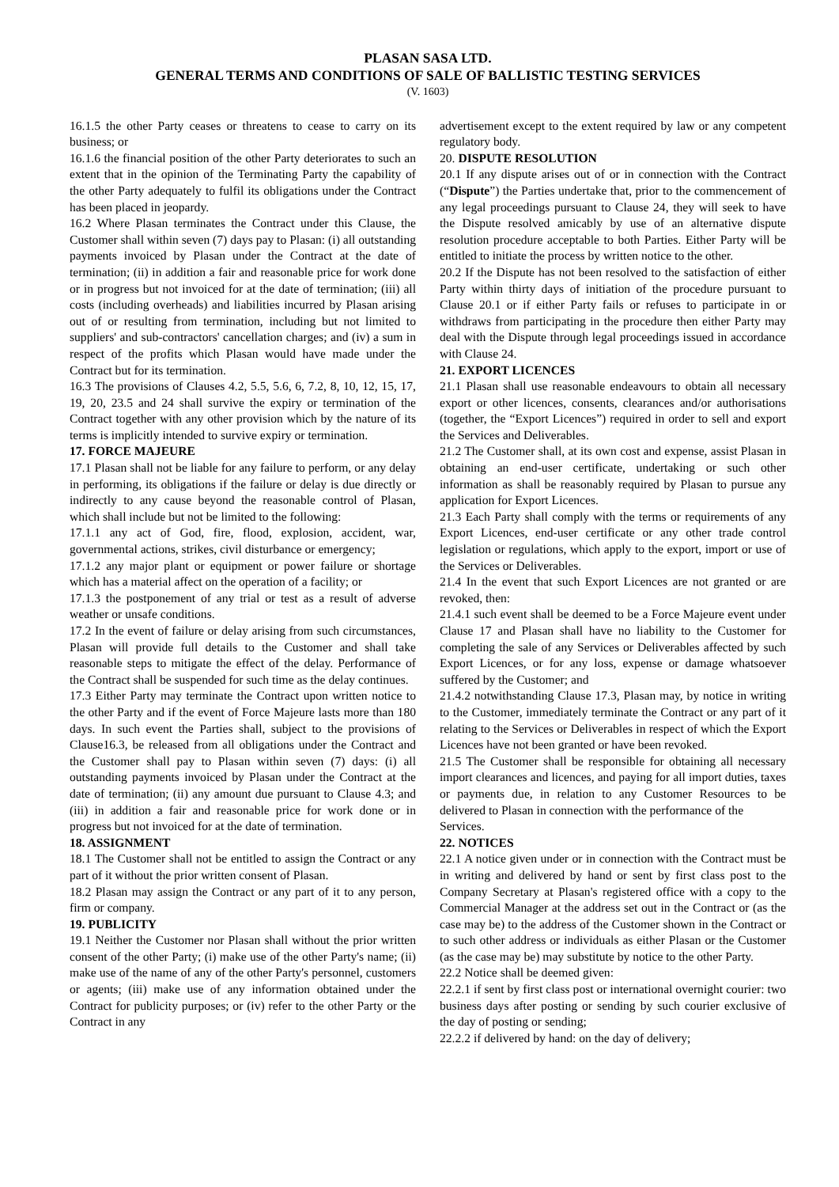PLASAN SASA LTD.
GENERAL TERMS AND CONDITIONS OF SALE OF BALLISTIC TESTING SERVICES
(V. 1603)
16.1.5 the other Party ceases or threatens to cease to carry on its business; or
16.1.6 the financial position of the other Party deteriorates to such an extent that in the opinion of the Terminating Party the capability of the other Party adequately to fulfil its obligations under the Contract has been placed in jeopardy.
16.2 Where Plasan terminates the Contract under this Clause, the Customer shall within seven (7) days pay to Plasan: (i) all outstanding payments invoiced by Plasan under the Contract at the date of termination; (ii) in addition a fair and reasonable price for work done or in progress but not invoiced for at the date of termination; (iii) all costs (including overheads) and liabilities incurred by Plasan arising out of or resulting from termination, including but not limited to suppliers' and sub-contractors' cancellation charges; and (iv) a sum in respect of the profits which Plasan would have made under the Contract but for its termination.
16.3 The provisions of Clauses 4.2, 5.5, 5.6, 6, 7.2, 8, 10, 12, 15, 17, 19, 20, 23.5 and 24 shall survive the expiry or termination of the Contract together with any other provision which by the nature of its terms is implicitly intended to survive expiry or termination.
17. FORCE MAJEURE
17.1 Plasan shall not be liable for any failure to perform, or any delay in performing, its obligations if the failure or delay is due directly or indirectly to any cause beyond the reasonable control of Plasan, which shall include but not be limited to the following:
17.1.1 any act of God, fire, flood, explosion, accident, war, governmental actions, strikes, civil disturbance or emergency;
17.1.2 any major plant or equipment or power failure or shortage which has a material affect on the operation of a facility; or
17.1.3 the postponement of any trial or test as a result of adverse weather or unsafe conditions.
17.2 In the event of failure or delay arising from such circumstances, Plasan will provide full details to the Customer and shall take reasonable steps to mitigate the effect of the delay. Performance of the Contract shall be suspended for such time as the delay continues.
17.3 Either Party may terminate the Contract upon written notice to the other Party and if the event of Force Majeure lasts more than 180 days. In such event the Parties shall, subject to the provisions of Clause16.3, be released from all obligations under the Contract and the Customer shall pay to Plasan within seven (7) days: (i) all outstanding payments invoiced by Plasan under the Contract at the date of termination; (ii) any amount due pursuant to Clause 4.3; and (iii) in addition a fair and reasonable price for work done or in progress but not invoiced for at the date of termination.
18. ASSIGNMENT
18.1 The Customer shall not be entitled to assign the Contract or any part of it without the prior written consent of Plasan.
18.2 Plasan may assign the Contract or any part of it to any person, firm or company.
19. PUBLICITY
19.1 Neither the Customer nor Plasan shall without the prior written consent of the other Party; (i) make use of the other Party's name; (ii) make use of the name of any of the other Party's personnel, customers or agents; (iii) make use of any information obtained under the Contract for publicity purposes; or (iv) refer to the other Party or the Contract in any
advertisement except to the extent required by law or any competent regulatory body.
20. DISPUTE RESOLUTION
20.1 If any dispute arises out of or in connection with the Contract (“Dispute”) the Parties undertake that, prior to the commencement of any legal proceedings pursuant to Clause 24, they will seek to have the Dispute resolved amicably by use of an alternative dispute resolution procedure acceptable to both Parties. Either Party will be entitled to initiate the process by written notice to the other.
20.2 If the Dispute has not been resolved to the satisfaction of either Party within thirty days of initiation of the procedure pursuant to Clause 20.1 or if either Party fails or refuses to participate in or withdraws from participating in the procedure then either Party may deal with the Dispute through legal proceedings issued in accordance with Clause 24.
21. EXPORT LICENCES
21.1 Plasan shall use reasonable endeavours to obtain all necessary export or other licences, consents, clearances and/or authorisations (together, the “Export Licences”) required in order to sell and export the Services and Deliverables.
21.2 The Customer shall, at its own cost and expense, assist Plasan in obtaining an end-user certificate, undertaking or such other information as shall be reasonably required by Plasan to pursue any application for Export Licences.
21.3 Each Party shall comply with the terms or requirements of any Export Licences, end-user certificate or any other trade control legislation or regulations, which apply to the export, import or use of the Services or Deliverables.
21.4 In the event that such Export Licences are not granted or are revoked, then:
21.4.1 such event shall be deemed to be a Force Majeure event under Clause 17 and Plasan shall have no liability to the Customer for completing the sale of any Services or Deliverables affected by such Export Licences, or for any loss, expense or damage whatsoever suffered by the Customer; and
21.4.2 notwithstanding Clause 17.3, Plasan may, by notice in writing to the Customer, immediately terminate the Contract or any part of it relating to the Services or Deliverables in respect of which the Export Licences have not been granted or have been revoked.
21.5 The Customer shall be responsible for obtaining all necessary import clearances and licences, and paying for all import duties, taxes or payments due, in relation to any Customer Resources to be delivered to Plasan in connection with the performance of the
Services.
22. NOTICES
22.1 A notice given under or in connection with the Contract must be in writing and delivered by hand or sent by first class post to the Company Secretary at Plasan's registered office with a copy to the Commercial Manager at the address set out in the Contract or (as the case may be) to the address of the Customer shown in the Contract or to such other address or individuals as either Plasan or the Customer (as the case may be) may substitute by notice to the other Party.
22.2 Notice shall be deemed given:
22.2.1 if sent by first class post or international overnight courier: two business days after posting or sending by such courier exclusive of the day of posting or sending;
22.2.2 if delivered by hand: on the day of delivery;